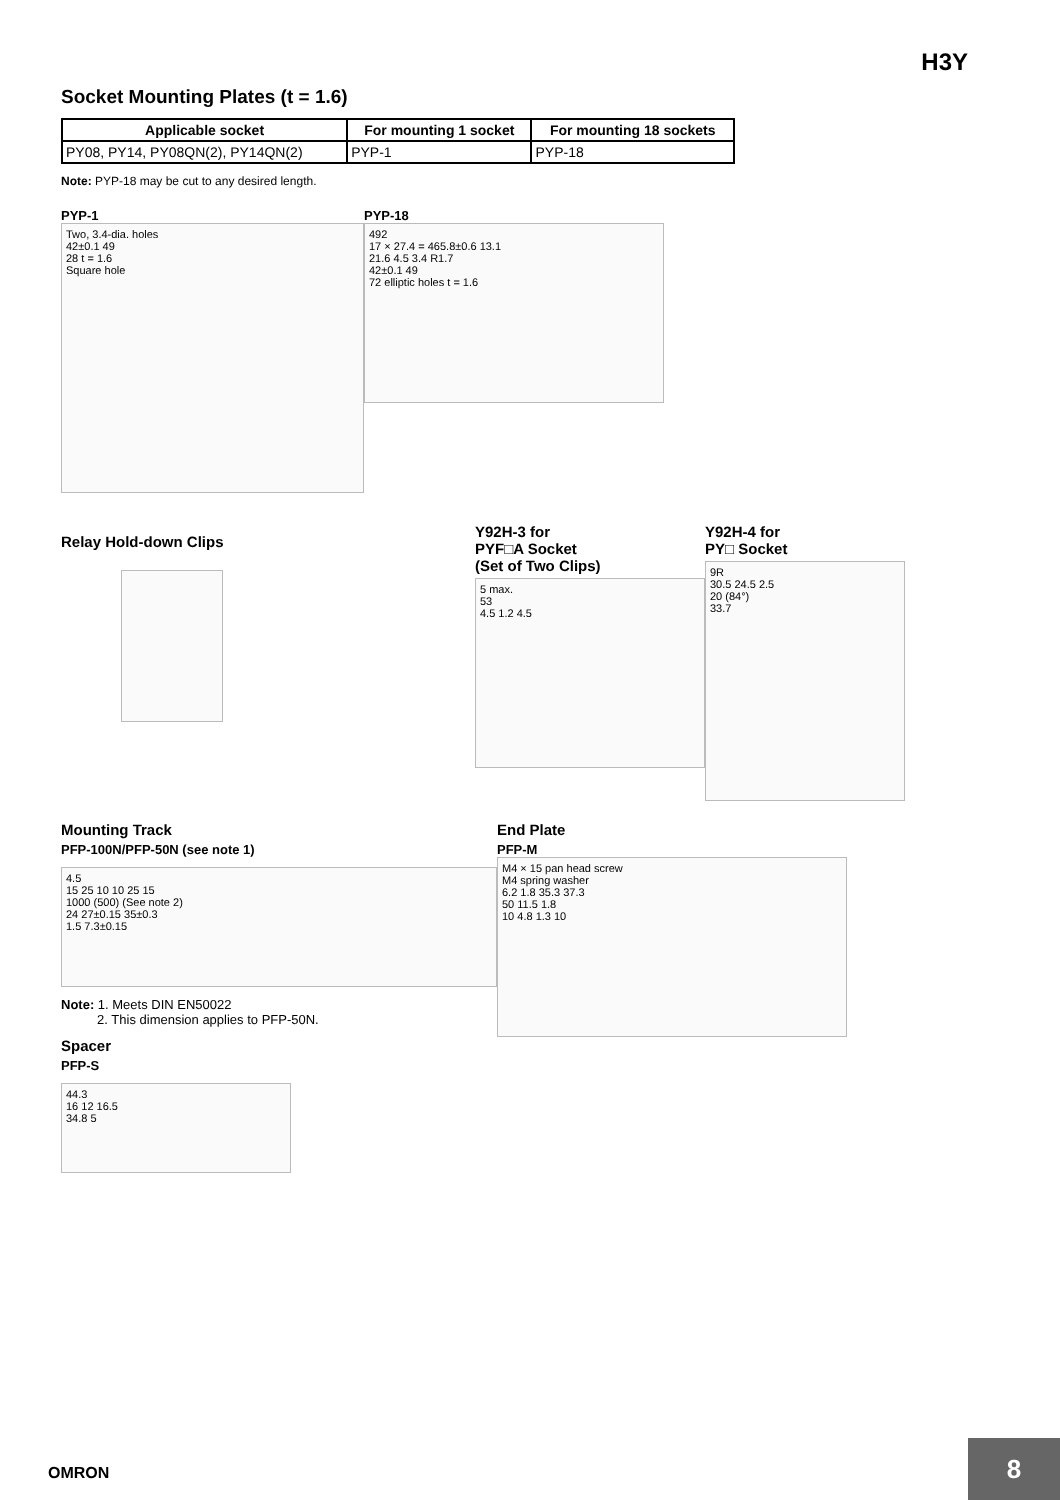H3Y
Socket Mounting Plates (t = 1.6)
| Applicable socket | For mounting 1 socket | For mounting 18 sockets |
| --- | --- | --- |
| PY08, PY14, PY08QN(2), PY14QN(2) | PYP-1 | PYP-18 |
Note: PYP-18 may be cut to any desired length.
PYP-1
Two, 3.4-dia. holes
42±0.1 49
28 t = 1.6
Square hole
PYP-18
492
17 × 27.4 = 465.8±0.6 13.1
21.6 4.5 3.4 R1.7
42±0.1 49
72 elliptic holes t = 1.6
Relay Hold-down Clips
Y92H-3 for
PYF□A Socket
(Set of Two Clips)
5 max.
53
4.5 1.2 4.5
Y92H-4 for
PY□ Socket
9R
30.5 24.5 2.5
20 (84°)
33.7
Mounting Track
PFP-100N/PFP-50N (see note 1)
4.5
15 25 10 10 25 15
1000 (500) (See note 2)
24 27±0.15 35±0.3
1.5 7.3±0.15
Note: 1. Meets DIN EN50022
2. This dimension applies to PFP-50N.
Spacer
PFP-S
44.3
16 12 16.5
34.8 5
End Plate
PFP-M
M4 × 15 pan head screw
M4 spring washer
6.2 1.8 35.3 37.3
50 11.5 1.8
10 4.8 1.3 10
OMRON
8